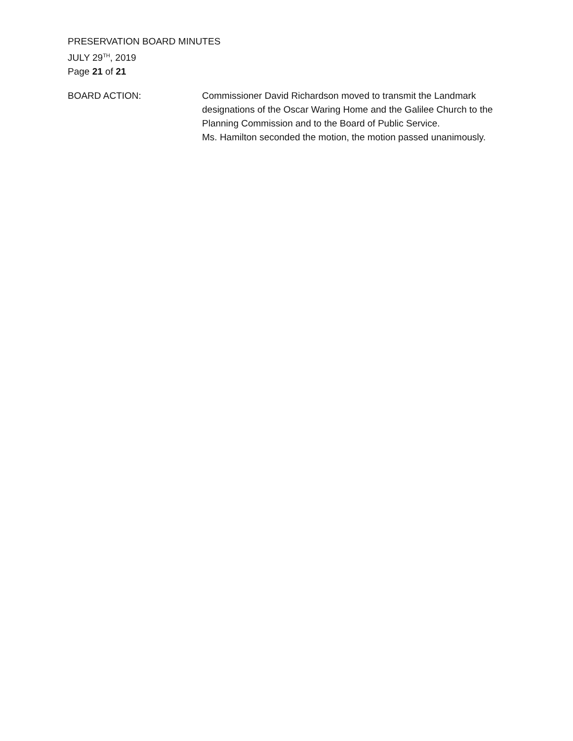PRESERVATION BOARD MINUTES
JULY 29<sup>TH</sup>, 2019
Page 21 of 21
BOARD ACTION: Commissioner David Richardson moved to transmit the Landmark designations of the Oscar Waring Home and the Galilee Church to the Planning Commission and to the Board of Public Service.
Ms. Hamilton seconded the motion, the motion passed unanimously.